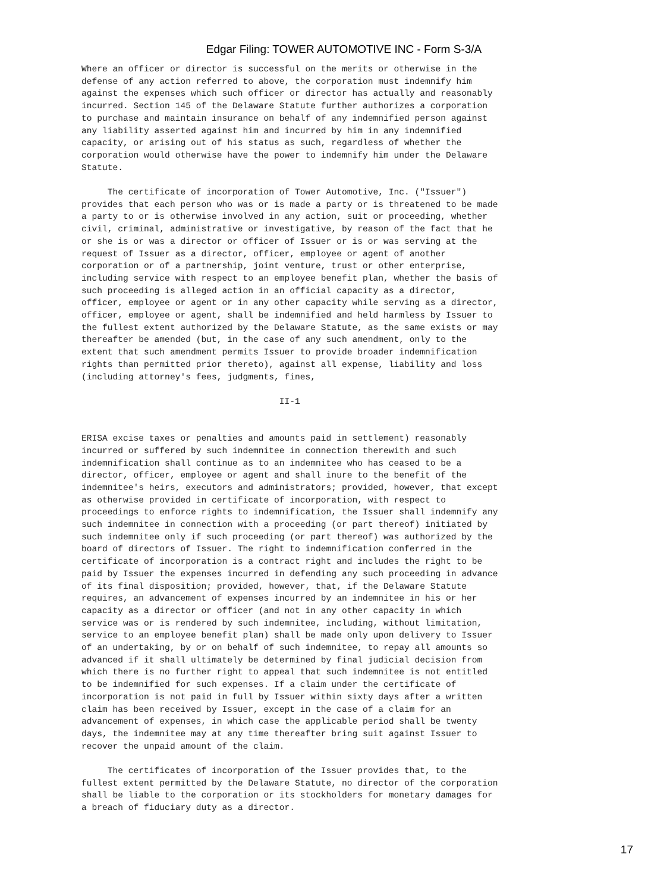Edgar Filing: TOWER AUTOMOTIVE INC - Form S-3/A
Where an officer or director is successful on the merits or otherwise in the
defense of any action referred to above, the corporation must indemnify him
against the expenses which such officer or director has actually and reasonably
incurred. Section 145 of the Delaware Statute further authorizes a corporation
to purchase and maintain insurance on behalf of any indemnified person against
any liability asserted against him and incurred by him in any indemnified
capacity, or arising out of his status as such, regardless of whether the
corporation would otherwise have the power to indemnify him under the Delaware
Statute.

     The certificate of incorporation of Tower Automotive, Inc. ("Issuer")
provides that each person who was or is made a party or is threatened to be made
a party to or is otherwise involved in any action, suit or proceeding, whether
civil, criminal, administrative or investigative, by reason of the fact that he
or she is or was a director or officer of Issuer or is or was serving at the
request of Issuer as a director, officer, employee or agent of another
corporation or of a partnership, joint venture, trust or other enterprise,
including service with respect to an employee benefit plan, whether the basis of
such proceeding is alleged action in an official capacity as a director,
officer, employee or agent or in any other capacity while serving as a director,
officer, employee or agent, shall be indemnified and held harmless by Issuer to
the fullest extent authorized by the Delaware Statute, as the same exists or may
thereafter be amended (but, in the case of any such amendment, only to the
extent that such amendment permits Issuer to provide broader indemnification
rights than permitted prior thereto), against all expense, liability and loss
(including attorney's fees, judgments, fines,

                                      II-1


ERISA excise taxes or penalties and amounts paid in settlement) reasonably
incurred or suffered by such indemnitee in connection therewith and such
indemnification shall continue as to an indemnitee who has ceased to be a
director, officer, employee or agent and shall inure to the benefit of the
indemnitee's heirs, executors and administrators; provided, however, that except
as otherwise provided in certificate of incorporation, with respect to
proceedings to enforce rights to indemnification, the Issuer shall indemnify any
such indemnitee in connection with a proceeding (or part thereof) initiated by
such indemnitee only if such proceeding (or part thereof) was authorized by the
board of directors of Issuer. The right to indemnification conferred in the
certificate of incorporation is a contract right and includes the right to be
paid by Issuer the expenses incurred in defending any such proceeding in advance
of its final disposition; provided, however, that, if the Delaware Statute
requires, an advancement of expenses incurred by an indemnitee in his or her
capacity as a director or officer (and not in any other capacity in which
service was or is rendered by such indemnitee, including, without limitation,
service to an employee benefit plan) shall be made only upon delivery to Issuer
of an undertaking, by or on behalf of such indemnitee, to repay all amounts so
advanced if it shall ultimately be determined by final judicial decision from
which there is no further right to appeal that such indemnitee is not entitled
to be indemnified for such expenses. If a claim under the certificate of
incorporation is not paid in full by Issuer within sixty days after a written
claim has been received by Issuer, except in the case of a claim for an
advancement of expenses, in which case the applicable period shall be twenty
days, the indemnitee may at any time thereafter bring suit against Issuer to
recover the unpaid amount of the claim.

     The certificates of incorporation of the Issuer provides that, to the
fullest extent permitted by the Delaware Statute, no director of the corporation
shall be liable to the corporation or its stockholders for monetary damages for
a breach of fiduciary duty as a director.
17